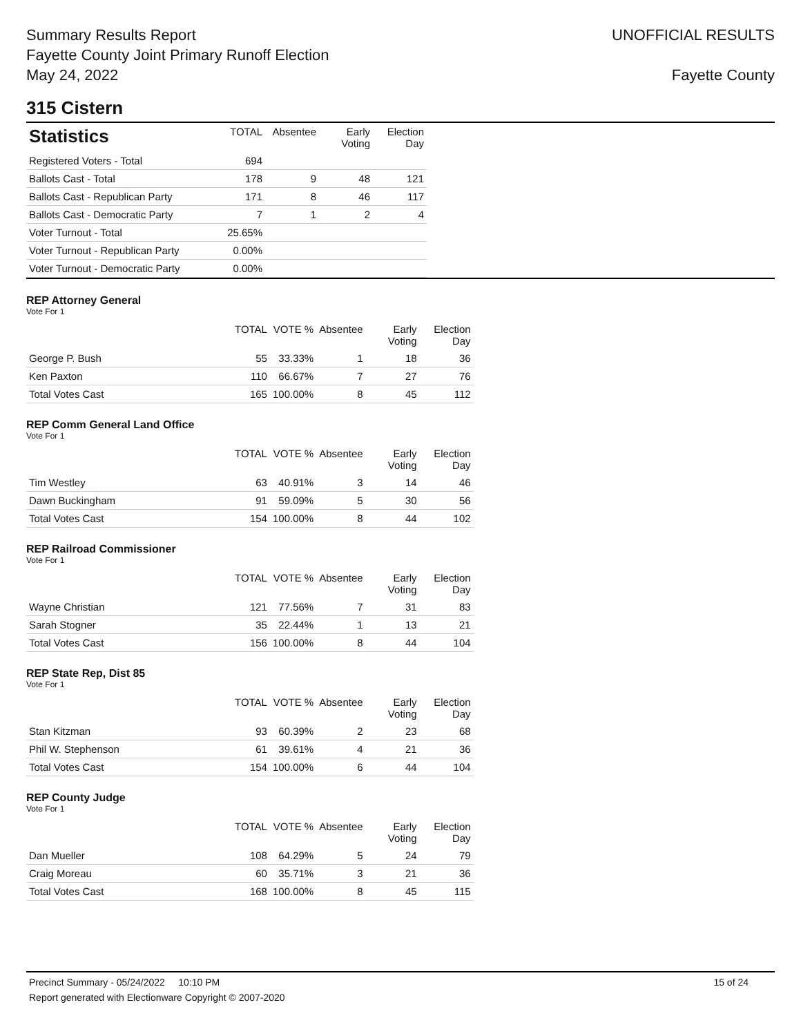Summary Results Report
Fayette County Joint Primary Runoff Election
May 24, 2022
UNOFFICIAL RESULTS
Fayette County
315 Cistern
| Statistics | TOTAL | Absentee | Early Voting | Election Day |
| --- | --- | --- | --- | --- |
| Registered Voters - Total | 694 | | | |
| Ballots Cast - Total | 178 | 9 | 48 | 121 |
| Ballots Cast - Republican Party | 171 | 8 | 46 | 117 |
| Ballots Cast - Democratic Party | 7 | 1 | 2 | 4 |
| Voter Turnout - Total | 25.65% | | | |
| Voter Turnout - Republican Party | 0.00% | | | |
| Voter Turnout - Democratic Party | 0.00% | | | |
REP Attorney General
Vote For 1
| | TOTAL | VOTE % | Absentee | Early Voting | Election Day |
| --- | --- | --- | --- | --- | --- |
| George P. Bush | 55 | 33.33% | 1 | 18 | 36 |
| Ken Paxton | 110 | 66.67% | 7 | 27 | 76 |
| Total Votes Cast | 165 | 100.00% | 8 | 45 | 112 |
REP Comm General Land Office
Vote For 1
| | TOTAL | VOTE % | Absentee | Early Voting | Election Day |
| --- | --- | --- | --- | --- | --- |
| Tim Westley | 63 | 40.91% | 3 | 14 | 46 |
| Dawn Buckingham | 91 | 59.09% | 5 | 30 | 56 |
| Total Votes Cast | 154 | 100.00% | 8 | 44 | 102 |
REP Railroad Commissioner
Vote For 1
| | TOTAL | VOTE % | Absentee | Early Voting | Election Day |
| --- | --- | --- | --- | --- | --- |
| Wayne Christian | 121 | 77.56% | 7 | 31 | 83 |
| Sarah Stogner | 35 | 22.44% | 1 | 13 | 21 |
| Total Votes Cast | 156 | 100.00% | 8 | 44 | 104 |
REP State Rep, Dist 85
Vote For 1
| | TOTAL | VOTE % | Absentee | Early Voting | Election Day |
| --- | --- | --- | --- | --- | --- |
| Stan Kitzman | 93 | 60.39% | 2 | 23 | 68 |
| Phil W. Stephenson | 61 | 39.61% | 4 | 21 | 36 |
| Total Votes Cast | 154 | 100.00% | 6 | 44 | 104 |
REP County Judge
Vote For 1
| | TOTAL | VOTE % | Absentee | Early Voting | Election Day |
| --- | --- | --- | --- | --- | --- |
| Dan Mueller | 108 | 64.29% | 5 | 24 | 79 |
| Craig Moreau | 60 | 35.71% | 3 | 21 | 36 |
| Total Votes Cast | 168 | 100.00% | 8 | 45 | 115 |
Precinct Summary - 05/24/2022 10:10 PM 15 of 24
Report generated with Electionware Copyright © 2007-2020